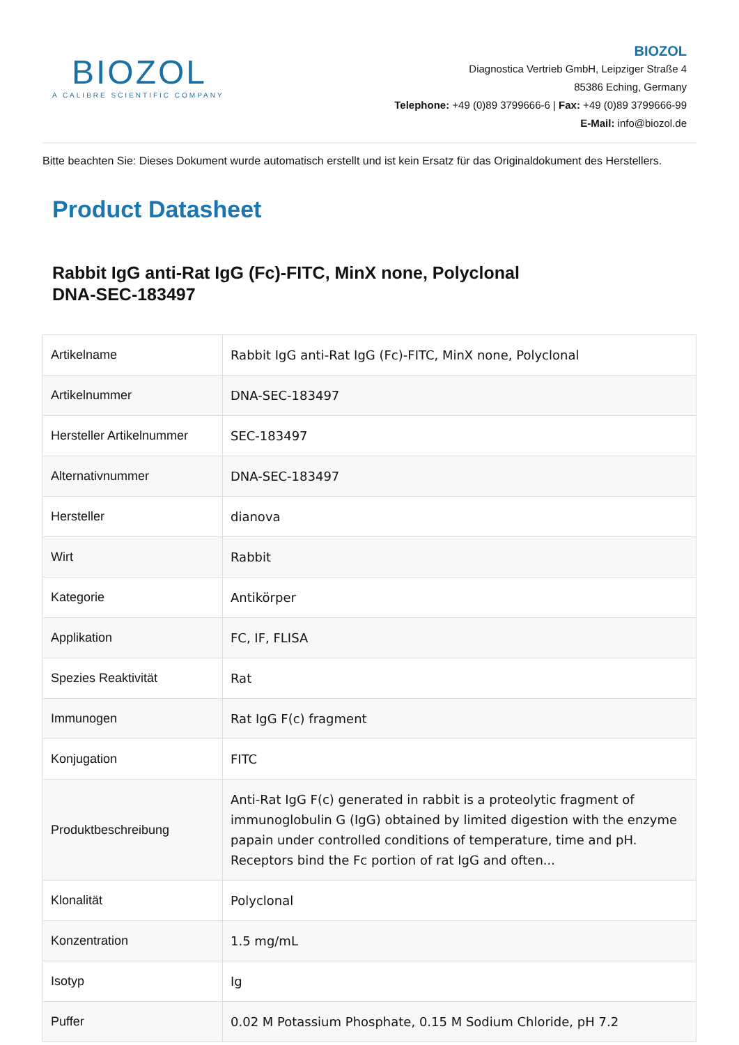BIOZOL
A CALIBRE SCIENTIFIC COMPANY
BIOZOL
Diagnostica Vertrieb GmbH, Leipziger Straße 4
85386 Eching, Germany
Telephone: +49 (0)89 3799666-6 | Fax: +49 (0)89 3799666-99
E-Mail: info@biozol.de
Bitte beachten Sie: Dieses Dokument wurde automatisch erstellt und ist kein Ersatz für das Originaldokument des Herstellers.
Product Datasheet
Rabbit IgG anti-Rat IgG (Fc)-FITC, MinX none, Polyclonal
DNA-SEC-183497
| Artikelname | Rabbit IgG anti-Rat IgG (Fc)-FITC, MinX none, Polyclonal |
| Artikelnummer | DNA-SEC-183497 |
| Hersteller Artikelnummer | SEC-183497 |
| Alternativnummer | DNA-SEC-183497 |
| Hersteller | dianova |
| Wirt | Rabbit |
| Kategorie | Antikörper |
| Applikation | FC, IF, FLISA |
| Spezies Reaktivität | Rat |
| Immunogen | Rat IgG F(c) fragment |
| Konjugation | FITC |
| Produktbeschreibung | Anti-Rat IgG F(c) generated in rabbit is a proteolytic fragment of immunoglobulin G (IgG) obtained by limited digestion with the enzyme papain under controlled conditions of temperature, time and pH. Receptors bind the Fc portion of rat IgG and often... |
| Klonalität | Polyclonal |
| Konzentration | 1.5 mg/mL |
| Isotyp | Ig |
| Puffer | 0.02 M Potassium Phosphate, 0.15 M Sodium Chloride, pH 7.2 |